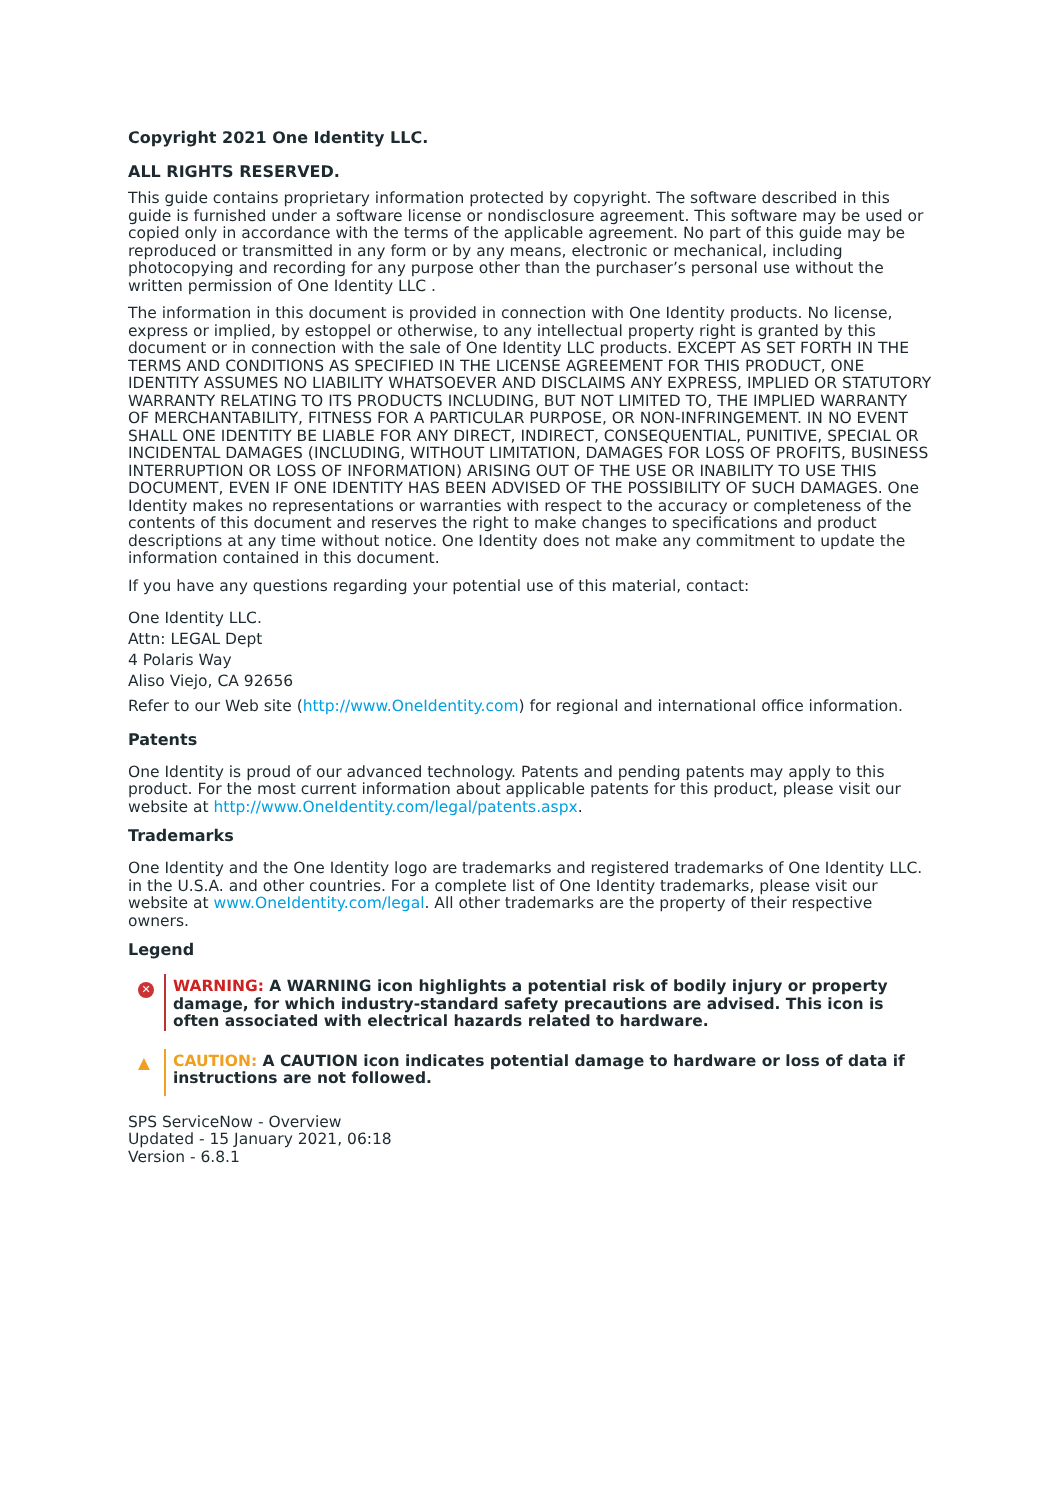Copyright 2021 One Identity LLC.
ALL RIGHTS RESERVED.
This guide contains proprietary information protected by copyright. The software described in this guide is furnished under a software license or nondisclosure agreement. This software may be used or copied only in accordance with the terms of the applicable agreement. No part of this guide may be reproduced or transmitted in any form or by any means, electronic or mechanical, including photocopying and recording for any purpose other than the purchaser’s personal use without the written permission of One Identity LLC .
The information in this document is provided in connection with One Identity products. No license, express or implied, by estoppel or otherwise, to any intellectual property right is granted by this document or in connection with the sale of One Identity LLC products. EXCEPT AS SET FORTH IN THE TERMS AND CONDITIONS AS SPECIFIED IN THE LICENSE AGREEMENT FOR THIS PRODUCT, ONE IDENTITY ASSUMES NO LIABILITY WHATSOEVER AND DISCLAIMS ANY EXPRESS, IMPLIED OR STATUTORY WARRANTY RELATING TO ITS PRODUCTS INCLUDING, BUT NOT LIMITED TO, THE IMPLIED WARRANTY OF MERCHANTABILITY, FITNESS FOR A PARTICULAR PURPOSE, OR NON-INFRINGEMENT. IN NO EVENT SHALL ONE IDENTITY BE LIABLE FOR ANY DIRECT, INDIRECT, CONSEQUENTIAL, PUNITIVE, SPECIAL OR INCIDENTAL DAMAGES (INCLUDING, WITHOUT LIMITATION, DAMAGES FOR LOSS OF PROFITS, BUSINESS INTERRUPTION OR LOSS OF INFORMATION) ARISING OUT OF THE USE OR INABILITY TO USE THIS DOCUMENT, EVEN IF ONE IDENTITY HAS BEEN ADVISED OF THE POSSIBILITY OF SUCH DAMAGES. One Identity makes no representations or warranties with respect to the accuracy or completeness of the contents of this document and reserves the right to make changes to specifications and product descriptions at any time without notice. One Identity does not make any commitment to update the information contained in this document.
If you have any questions regarding your potential use of this material, contact:
One Identity LLC.
Attn: LEGAL Dept
4 Polaris Way
Aliso Viejo, CA 92656
Refer to our Web site (http://www.OneIdentity.com) for regional and international office information.
Patents
One Identity is proud of our advanced technology. Patents and pending patents may apply to this product. For the most current information about applicable patents for this product, please visit our website at http://www.OneIdentity.com/legal/patents.aspx.
Trademarks
One Identity and the One Identity logo are trademarks and registered trademarks of One Identity LLC. in the U.S.A. and other countries. For a complete list of One Identity trademarks, please visit our website at www.OneIdentity.com/legal. All other trademarks are the property of their respective owners.
Legend
✕
WARNING: A WARNING icon highlights a potential risk of bodily injury or property damage, for which industry-standard safety precautions are advised. This icon is often associated with electrical hazards related to hardware.
▲ CAUTION: A CAUTION icon indicates potential damage to hardware or loss of data if instructions are not followed.
SPS ServiceNow - Overview
Updated - 15 January 2021, 06:18
Version - 6.8.1